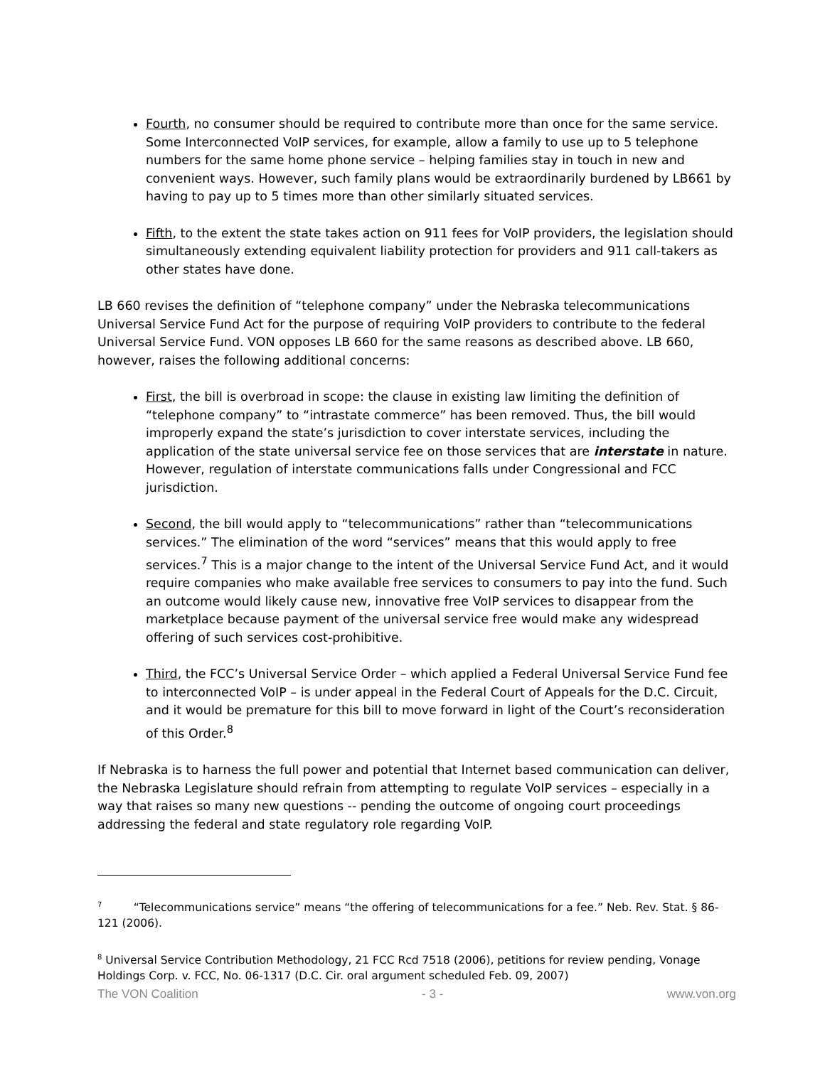Fourth, no consumer should be required to contribute more than once for the same service. Some Interconnected VoIP services, for example, allow a family to use up to 5 telephone numbers for the same home phone service – helping families stay in touch in new and convenient ways. However, such family plans would be extraordinarily burdened by LB661 by having to pay up to 5 times more than other similarly situated services.
Fifth, to the extent the state takes action on 911 fees for VoIP providers, the legislation should simultaneously extending equivalent liability protection for providers and 911 call-takers as other states have done.
LB 660 revises the definition of “telephone company” under the Nebraska telecommunications Universal Service Fund Act for the purpose of requiring VoIP providers to contribute to the federal Universal Service Fund. VON opposes LB 660 for the same reasons as described above. LB 660, however, raises the following additional concerns:
First, the bill is overbroad in scope: the clause in existing law limiting the definition of “telephone company” to “intrastate commerce” has been removed. Thus, the bill would improperly expand the state’s jurisdiction to cover interstate services, including the application of the state universal service fee on those services that are interstate in nature. However, regulation of interstate communications falls under Congressional and FCC jurisdiction.
Second, the bill would apply to “telecommunications” rather than “telecommunications services.” The elimination of the word “services” means that this would apply to free services.<sup>7</sup> This is a major change to the intent of the Universal Service Fund Act, and it would require companies who make available free services to consumers to pay into the fund. Such an outcome would likely cause new, innovative free VoIP services to disappear from the marketplace because payment of the universal service free would make any widespread offering of such services cost-prohibitive.
Third, the FCC’s Universal Service Order – which applied a Federal Universal Service Fund fee to interconnected VoIP – is under appeal in the Federal Court of Appeals for the D.C. Circuit, and it would be premature for this bill to move forward in light of the Court’s reconsideration of this Order.<sup>8</sup>
If Nebraska is to harness the full power and potential that Internet based communication can deliver, the Nebraska Legislature should refrain from attempting to regulate VoIP services – especially in a way that raises so many new questions -- pending the outcome of ongoing court proceedings addressing the federal and state regulatory role regarding VoIP.
<sup>7</sup> “Telecommunications service” means “the offering of telecommunications for a fee.” Neb. Rev. Stat. § 86-121 (2006).
<sup>8</sup> Universal Service Contribution Methodology, 21 FCC Rcd 7518 (2006), petitions for review pending, Vonage Holdings Corp. v. FCC, No. 06-1317 (D.C. Cir. oral argument scheduled Feb. 09, 2007)
The VON Coalition - 3 - www.von.org